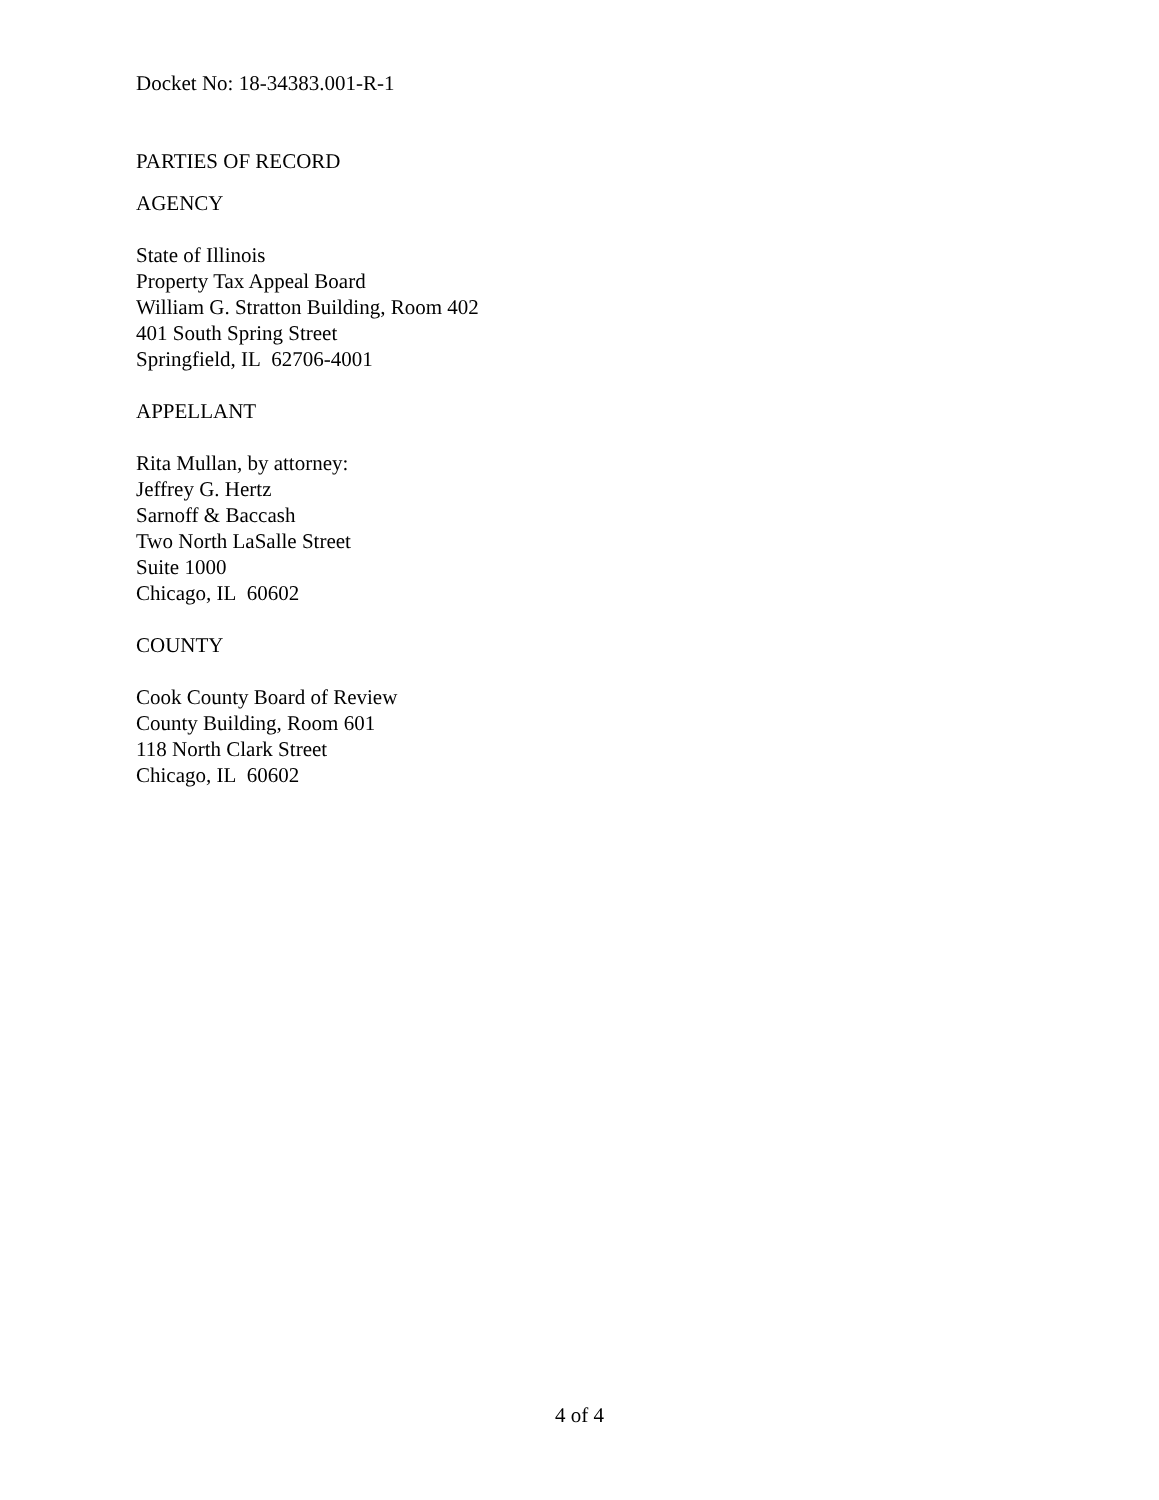Docket No: 18-34383.001-R-1
PARTIES OF RECORD
AGENCY
State of Illinois
Property Tax Appeal Board
William G. Stratton Building, Room 402
401 South Spring Street
Springfield, IL 62706-4001
APPELLANT
Rita Mullan, by attorney:
Jeffrey G. Hertz
Sarnoff & Baccash
Two North LaSalle Street
Suite 1000
Chicago, IL 60602
COUNTY
Cook County Board of Review
County Building, Room 601
118 North Clark Street
Chicago, IL 60602
4 of 4